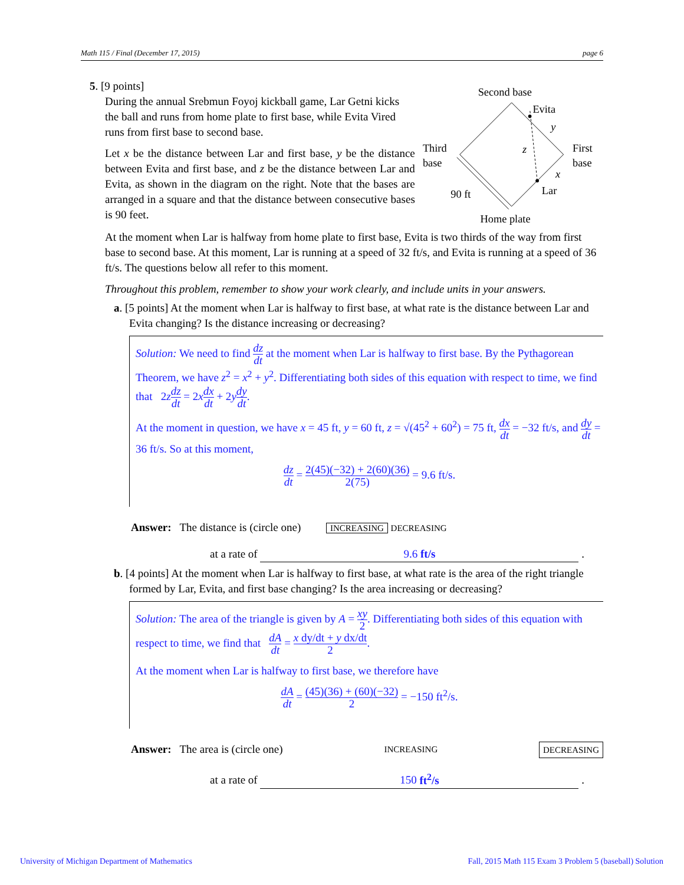Math 115 / Final (December 17, 2015) page 6
5. [9 points]
During the annual Srebmun Foyoj kickball game, Lar Getni kicks the ball and runs from home plate to first base, while Evita Vired runs from first base to second base.
Let x be the distance between Lar and first base, y be the distance between Evita and first base, and z be the distance between Lar and Evita, as shown in the diagram on the right. Note that the bases are arranged in a square and that the distance between consecutive bases is 90 feet.
Second base
Evita
y
Third
base
First
base
z
x
Lar
90 ft
Home plate
At the moment when Lar is halfway from home plate to first base, Evita is two thirds of the way from first base to second base. At this moment, Lar is running at a speed of 32 ft/s, and Evita is running at a speed of 36 ft/s. The questions below all refer to this moment.
Throughout this problem, remember to show your work clearly, and include units in your answers.
a. [5 points] At the moment when Lar is halfway to first base, at what rate is the distance between Lar and Evita changing? Is the distance increasing or decreasing?
Solution: We need to find dz dt at the moment when Lar is halfway to first base. By the Pythagorean Theorem, we have z<sup>2</sup> = x<sup>2</sup> + y<sup>2</sup>. Differentiating both sides of this equation with respect to time, we find that 2zdz dt = 2xdx dt + 2ydy dt.
At the moment in question, we have x = 45 ft, y = 60 ft, z = √(45<sup>2</sup> + 60<sup>2</sup>) = 75 ft, dx dt = −32 ft/s, and dy dt = 36 ft/s. So at this moment,
dz dt = 2(45)(−32) + 2(60)(36) 2(75) = 9.6 ft/s.
Answer: The distance is (circle one) INCREASING DECREASING
at a rate of 9.6 ft/s .
b. [4 points] At the moment when Lar is halfway to first base, at what rate is the area of the right triangle formed by Lar, Evita, and first base changing? Is the area increasing or decreasing?
Solution: The area of the triangle is given by A = xy 2. Differentiating both sides of this equation with respect to time, we find that dA dt = x dy/dt + y dx/dt 2.
At the moment when Lar is halfway to first base, we therefore have
dA dt = (45)(36) + (60)(−32) 2 = −150 ft<sup>2</sup>/s.
Answer: The area is (circle one) INCREASING DECREASING
at a rate of 150 ft<sup>2</sup>/s .
University of Michigan Department of Mathematics Fall, 2015 Math 115 Exam 3 Problem 5 (baseball) Solution